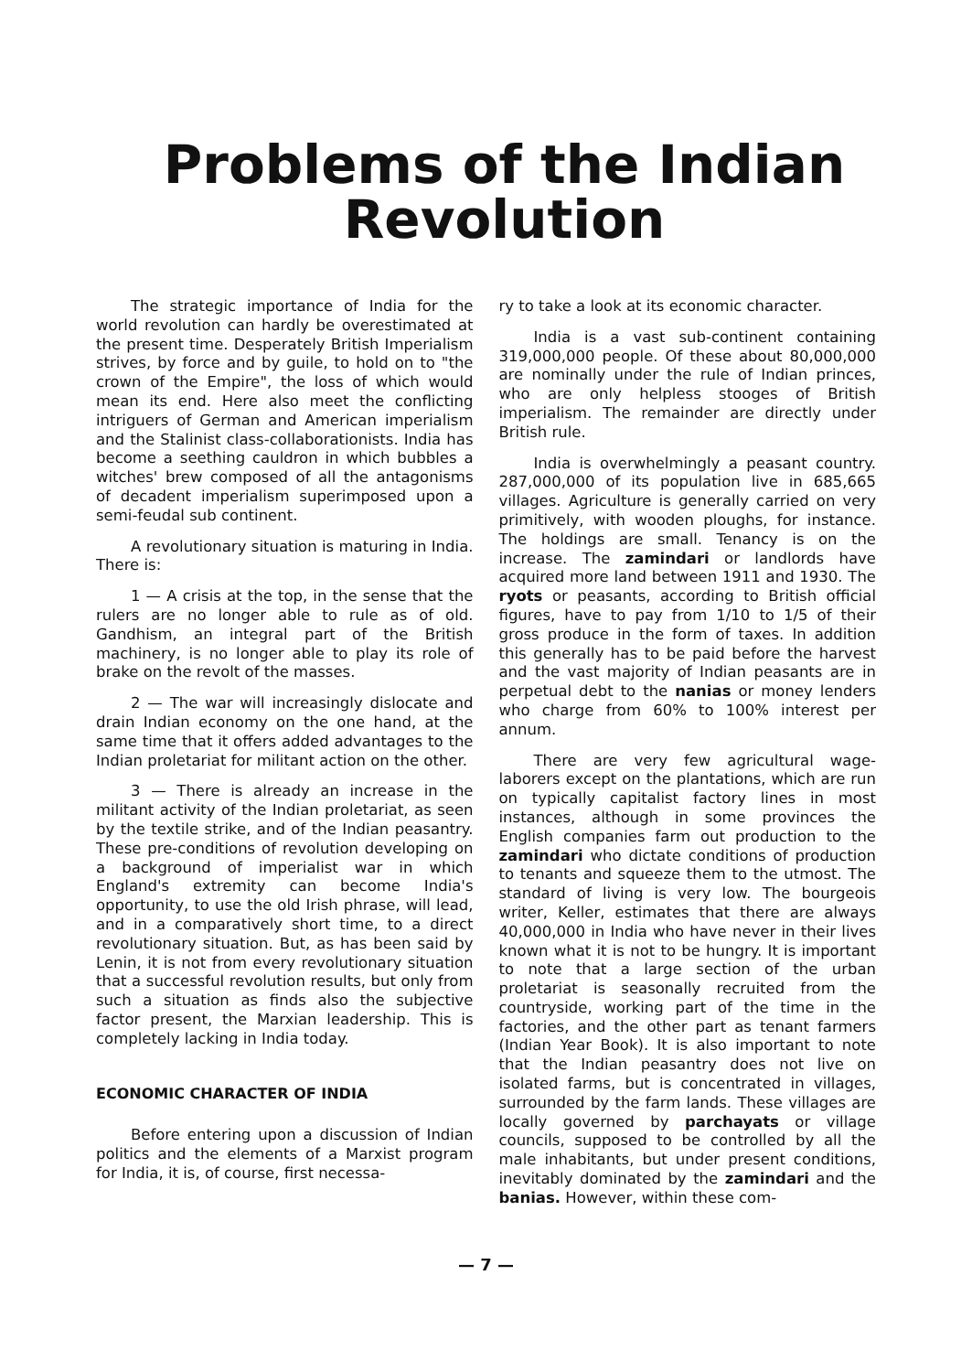Problems of the Indian
Revolution
The strategic importance of India for the world revolution can hardly be overestimated at the present time. Desperately British Imperialism strives, by force and by guile, to hold on to "the crown of the Empire", the loss of which would mean its end. Here also meet the conflicting intriguers of German and American imperialism and the Stalinist class-collaborationists. India has become a seething cauldron in which bubbles a witches' brew composed of all the antagonisms of decadent imperialism superimposed upon a semi-feudal sub continent.
A revolutionary situation is maturing in India. There is:
1 — A crisis at the top, in the sense that the rulers are no longer able to rule as of old. Gandhism, an integral part of the British machinery, is no longer able to play its role of brake on the revolt of the masses.
2 — The war will increasingly dislocate and drain Indian economy on the one hand, at the same time that it offers added advantages to the Indian proletariat for militant action on the other.
3 — There is already an increase in the militant activity of the Indian proletariat, as seen by the textile strike, and of the Indian peasantry. These pre-conditions of revolution developing on a background of imperialist war in which England's extremity can become India's opportunity, to use the old Irish phrase, will lead, and in a comparatively short time, to a direct revolutionary situation. But, as has been said by Lenin, it is not from every revolutionary situation that a successful revolution results, but only from such a situation as finds also the subjective factor present, the Marxian leadership. This is completely lacking in India today.
ECONOMIC CHARACTER OF INDIA
Before entering upon a discussion of Indian politics and the elements of a Marxist program for India, it is, of course, first necessa-
ry to take a look at its economic character.
India is a vast sub-continent containing 319,000,000 people. Of these about 80,000,000 are nominally under the rule of Indian princes, who are only helpless stooges of British imperialism. The remainder are directly under British rule.
India is overwhelmingly a peasant country. 287,000,000 of its population live in 685,665 villages. Agriculture is generally carried on very primitively, with wooden ploughs, for instance. The holdings are small. Tenancy is on the increase. The zamindari or landlords have acquired more land between 1911 and 1930. The ryots or peasants, according to British official figures, have to pay from 1/10 to 1/5 of their gross produce in the form of taxes. In addition this generally has to be paid before the harvest and the vast majority of Indian peasants are in perpetual debt to the nanias or money lenders who charge from 60% to 100% interest per annum.
There are very few agricultural wage-laborers except on the plantations, which are run on typically capitalist factory lines in most instances, although in some provinces the English companies farm out production to the zamindari who dictate conditions of production to tenants and squeeze them to the utmost. The standard of living is very low. The bourgeois writer, Keller, estimates that there are always 40,000,000 in India who have never in their lives known what it is not to be hungry. It is important to note that a large section of the urban proletariat is seasonally recruited from the countryside, working part of the time in the factories, and the other part as tenant farmers (Indian Year Book). It is also important to note that the Indian peasantry does not live on isolated farms, but is concentrated in villages, surrounded by the farm lands. These villages are locally governed by parchayats or village councils, supposed to be controlled by all the male inhabitants, but under present conditions, inevitably dominated by the zamindari and the banias. However, within these com-
— 7 —